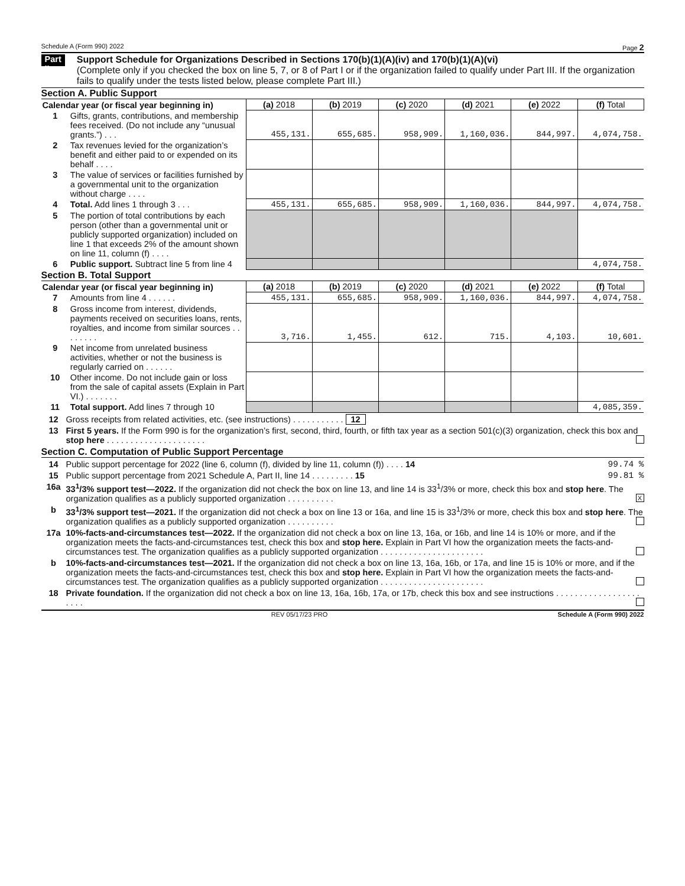Schedule A (Form 990) 2022 Page 2
Part II
Support Schedule for Organizations Described in Sections 170(b)(1)(A)(iv) and 170(b)(1)(A)(vi)
(Complete only if you checked the box on line 5, 7, or 8 of Part I or if the organization failed to qualify under Part III. If the organization fails to qualify under the tests listed below, please complete Part III.)
Section A. Public Support
| Calendar year (or fiscal year beginning in) | | (a) 2018 | (b) 2019 | (c) 2020 | (d) 2021 | (e) 2022 | (f) Total |
| 1 | Gifts, grants, contributions, and membership fees received. (Do not include any “unusual grants.”) . . . | 455,131. | 655,685. | 958,909. | 1,160,036. | 844,997. | 4,074,758. |
| 2 | Tax revenues levied for the organization’s benefit and either paid to or expended on its behalf . . . . | | | | | | |
| 3 | The value of services or facilities furnished by a governmental unit to the organization without charge . . . . | | | | | | |
| 4 | Total. Add lines 1 through 3 . . . | 455,131. | 655,685. | 958,909. | 1,160,036. | 844,997. | 4,074,758. |
| 5 | The portion of total contributions by each person (other than a governmental unit or publicly supported organization) included on line 1 that exceeds 2% of the amount shown on line 11, column (f) . . . . | | | | | | |
| 6 | Public support. Subtract line 5 from line 4 | | | | | | 4,074,758. |
Section B. Total Support
| Calendar year (or fiscal year beginning in) | | (a) 2018 | (b) 2019 | (c) 2020 | (d) 2021 | (e) 2022 | (f) Total |
| 7 | Amounts from line 4 . . . . . . | 455,131. | 655,685. | 958,909. | 1,160,036. | 844,997. | 4,074,758. |
| 8 | Gross income from interest, dividends, payments received on securities loans, rents, royalties, and income from similar sources . . . . . . . . | 3,716. | 1,455. | 612. | 715. | 4,103. | 10,601. |
| 9 | Net income from unrelated business activities, whether or not the business is regularly carried on . . . . . . | | | | | | |
| 10 | Other income. Do not include gain or loss from the sale of capital assets (Explain in Part VI.) . . . . . . . | | | | | | |
| 11 | Total support. Add lines 7 through 10 | | | | | | 4,085,359. |
12 Gross receipts from related activities, etc. (see instructions) . . . . . . . . . . . 12
13 First 5 years. If the Form 990 is for the organization’s first, second, third, fourth, or fifth tax year as a section 501(c)(3) organization, check this box and stop here . . . . . . . . . . . . . . . . . . . . .
Section C. Computation of Public Support Percentage
14 Public support percentage for 2022 (line 6, column (f), divided by line 11, column (f)) . . . . 14 99.74 %
15 Public support percentage from 2021 Schedule A, Part II, line 14 . . . . . . . . . 15 99.81 %
16a 33<sup>1</sup>/3% support test—2022. If the organization did not check the box on line 13, and line 14 is 33<sup>1</sup>/3% or more, check this box and stop here. The organization qualifies as a publicly supported organization . . . . . . . . . . X
b 33<sup>1</sup>/3% support test—2021. If the organization did not check a box on line 13 or 16a, and line 15 is 33<sup>1</sup>/3% or more, check this box and stop here. The organization qualifies as a publicly supported organization . . . . . . . . . .
17a 10%-facts-and-circumstances test—2022. If the organization did not check a box on line 13, 16a, or 16b, and line 14 is 10% or more, and if the organization meets the facts-and-circumstances test, check this box and stop here. Explain in Part VI how the organization meets the facts-and-circumstances test. The organization qualifies as a publicly supported organization . . . . . . . . . . . . . . . . . . . . . .
b 10%-facts-and-circumstances test—2021. If the organization did not check a box on line 13, 16a, 16b, or 17a, and line 15 is 10% or more, and if the organization meets the facts-and-circumstances test, check this box and stop here. Explain in Part VI how the organization meets the facts-and-circumstances test. The organization qualifies as a publicly supported organization . . . . . . . . . . . . . . . . . . . . . .
18 Private foundation. If the organization did not check a box on line 13, 16a, 16b, 17a, or 17b, check this box and see instructions . . . . . . . . . . . . . . . . . . . . . .
REV 05/17/23 PRO Schedule A (Form 990) 2022